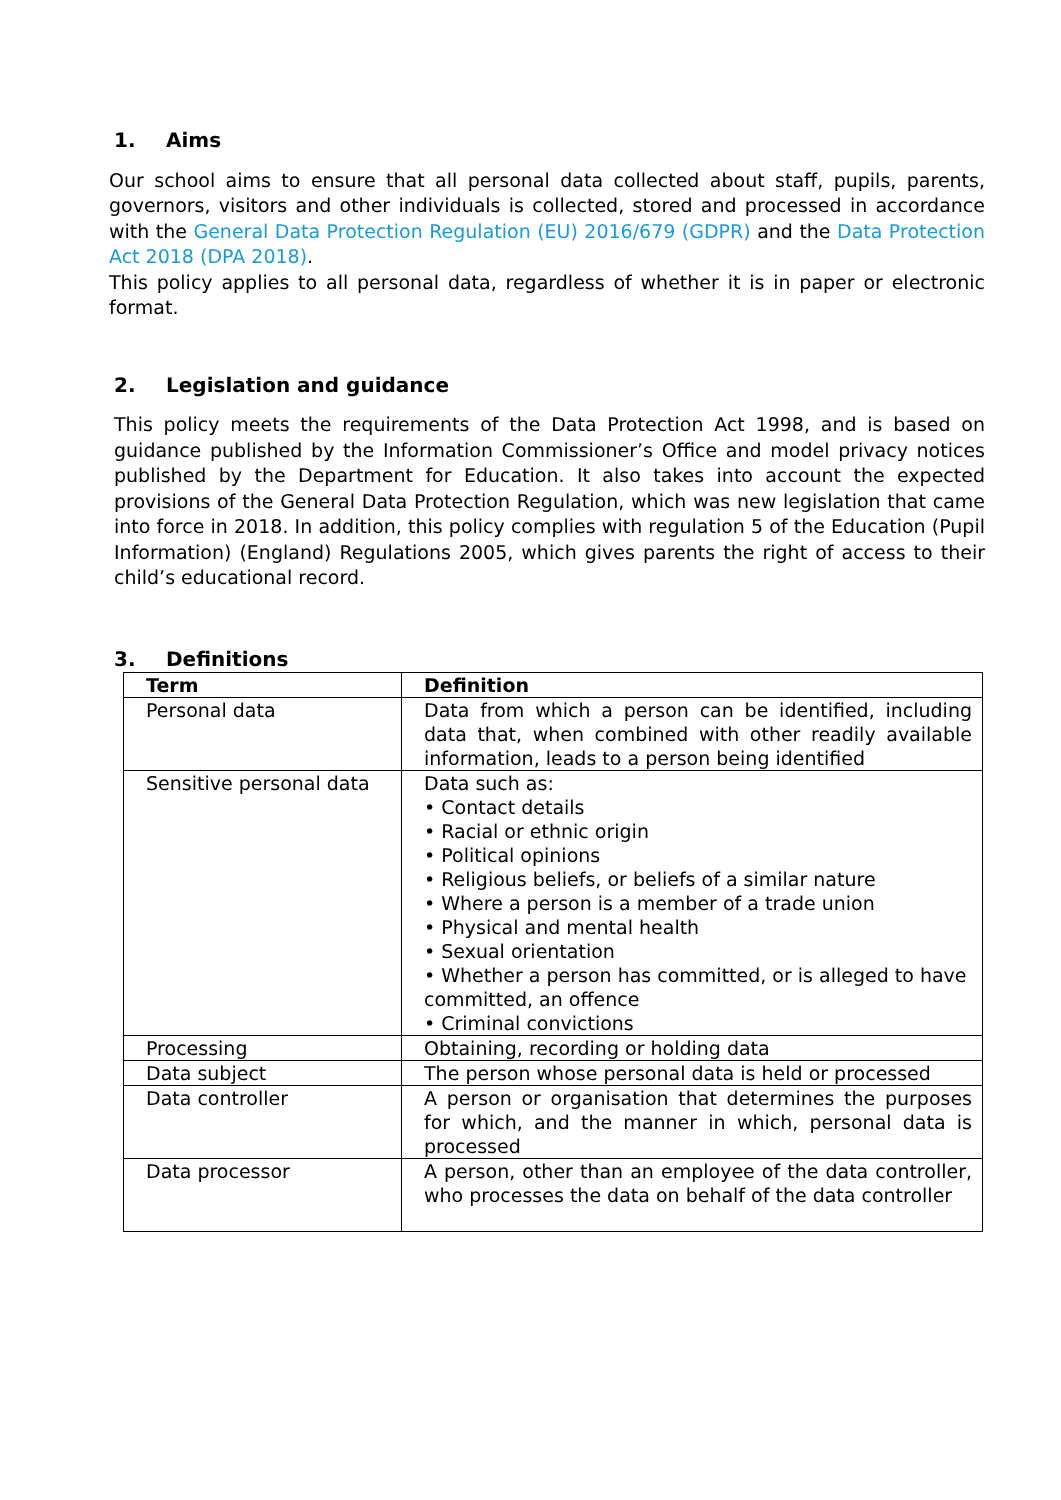1. Aims
Our school aims to ensure that all personal data collected about staff, pupils, parents, governors, visitors and other individuals is collected, stored and processed in accordance with the General Data Protection Regulation (EU) 2016/679 (GDPR) and the Data Protection Act 2018 (DPA 2018).
This policy applies to all personal data, regardless of whether it is in paper or electronic format.
2. Legislation and guidance
This policy meets the requirements of the Data Protection Act 1998, and is based on guidance published by the Information Commissioner’s Office and model privacy notices published by the Department for Education. It also takes into account the expected provisions of the General Data Protection Regulation, which was new legislation that came into force in 2018. In addition, this policy complies with regulation 5 of the Education (Pupil Information) (England) Regulations 2005, which gives parents the right of access to their child’s educational record.
3. Definitions
| Term | Definition |
| --- | --- |
| Personal data | Data from which a person can be identified, including data that, when combined with other readily available information, leads to a person being identified |
| Sensitive personal data | Data such as: • Contact details • Racial or ethnic origin • Political opinions • Religious beliefs, or beliefs of a similar nature • Where a person is a member of a trade union • Physical and mental health • Sexual orientation • Whether a person has committed, or is alleged to have committed, an offence • Criminal convictions |
| Processing | Obtaining, recording or holding data |
| Data subject | The person whose personal data is held or processed |
| Data controller | A person or organisation that determines the purposes for which, and the manner in which, personal data is processed |
| Data processor | A person, other than an employee of the data controller, who processes the data on behalf of the data controller |